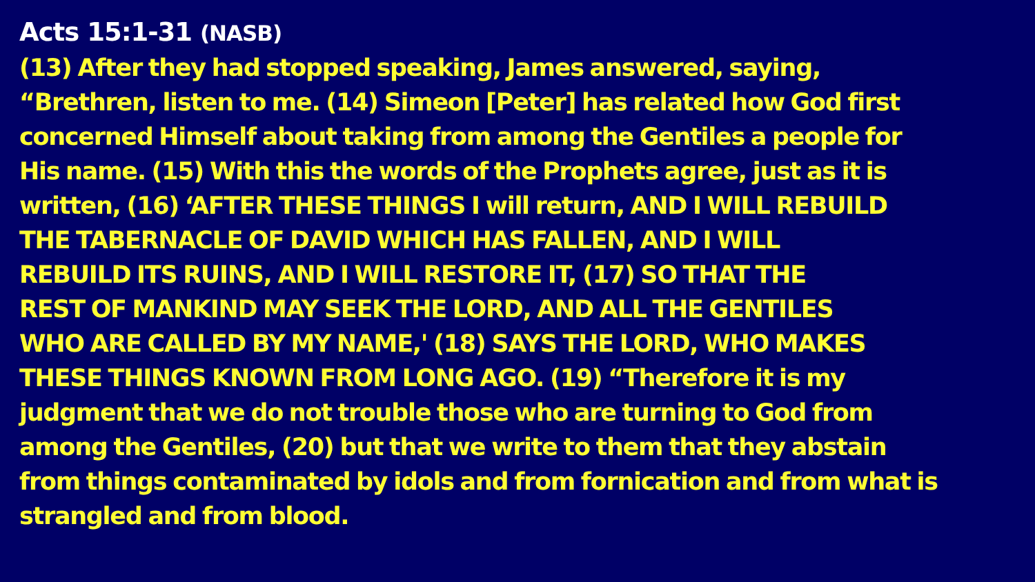Acts 15:1-31 (NASB)
(13) After they had stopped speaking, James answered, saying,
“Brethren, listen to me. (14) Simeon [Peter] has related how God first
concerned Himself about taking from among the Gentiles a people for
His name. (15) With this the words of the Prophets agree, just as it is
written, (16) ‘AFTER THESE THINGS I will return, AND I WILL REBUILD
THE TABERNACLE OF DAVID WHICH HAS FALLEN, AND I WILL
REBUILD ITS RUINS, AND I WILL RESTORE IT, (17) SO THAT THE
REST OF MANKIND MAY SEEK THE LORD, AND ALL THE GENTILES
WHO ARE CALLED BY MY NAME,' (18) SAYS THE LORD, WHO MAKES
THESE THINGS KNOWN FROM LONG AGO. (19) “Therefore it is my
judgment that we do not trouble those who are turning to God from
among the Gentiles, (20) but that we write to them that they abstain
from things contaminated by idols and from fornication and from what is
strangled and from blood.